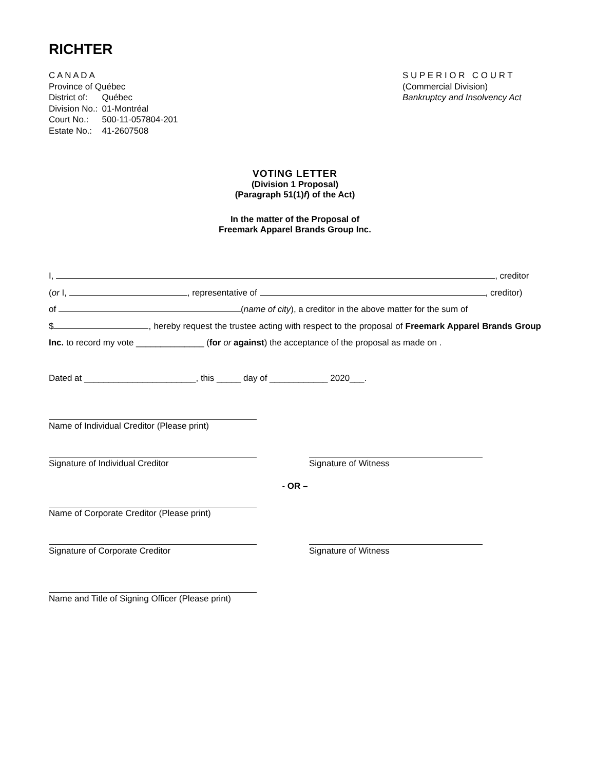RICHTER
C A N A D A
| Province of Québec | |
| District of: | Québec |
| Division No.: | 01-Montréal |
| Court No.: | 500-11-057804-201 |
| Estate No.: | 41-2607508 |
S U P E R I O R C O U R T
(Commercial Division)
Bankruptcy and Insolvency Act
VOTING LETTER
(Division 1 Proposal)
(Paragraph 51(1)f) of the Act)
In the matter of the Proposal of
Freemark Apparel Brands Group Inc.
I, , creditor
(or I, , representative of , creditor)
of (name of city), a creditor in the above matter for the sum of
$ , hereby request the trustee acting with respect to the proposal of Freemark Apparel Brands Group Inc. to record my vote ______________ (for or against) the acceptance of the proposal as made on .
Dated at _______________________, this _____ day of ____________ 2020___.
Name of Individual Creditor (Please print)
Signature of Individual Creditor Signature of Witness
- OR –
Name of Corporate Creditor (Please print)
Signature of Corporate Creditor Signature of Witness
Name and Title of Signing Officer (Please print)